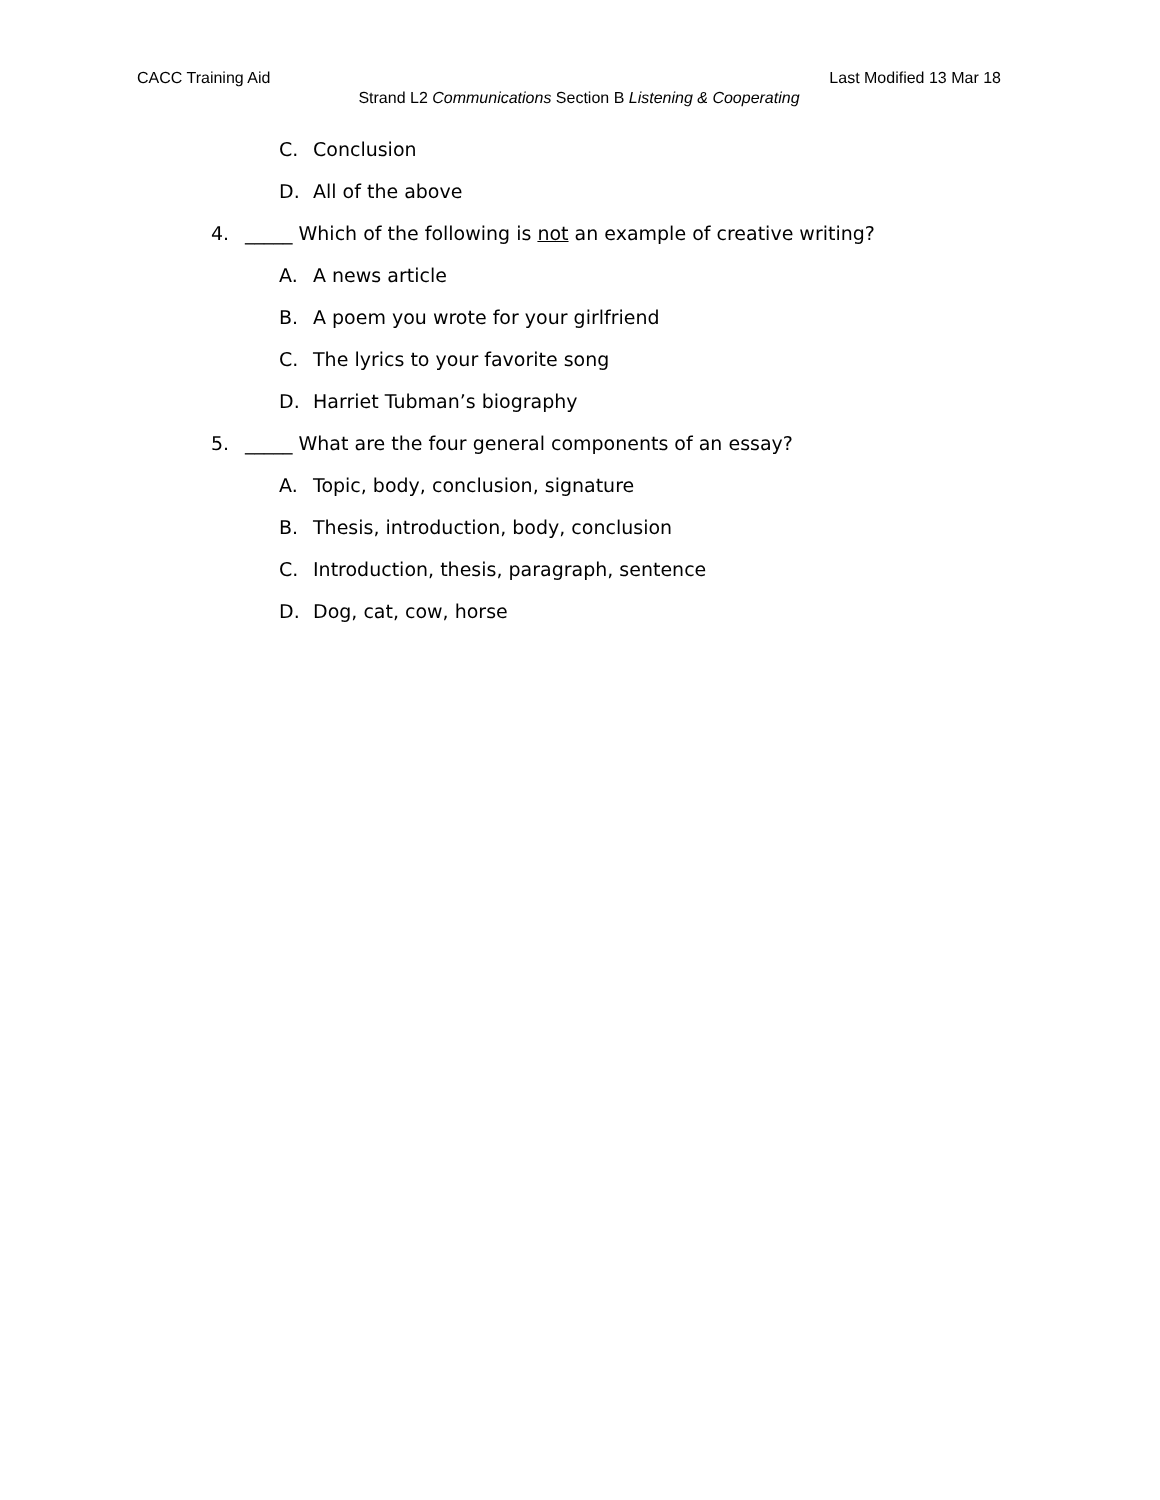CACC Training Aid Last Modified 13 Mar 18
Strand L2 Communications Section B Listening & Cooperating
C. Conclusion
D. All of the above
4. _____ Which of the following is not an example of creative writing?
A. A news article
B. A poem you wrote for your girlfriend
C. The lyrics to your favorite song
D. Harriet Tubman’s biography
5. _____ What are the four general components of an essay?
A. Topic, body, conclusion, signature
B. Thesis, introduction, body, conclusion
C. Introduction, thesis, paragraph, sentence
D. Dog, cat, cow, horse